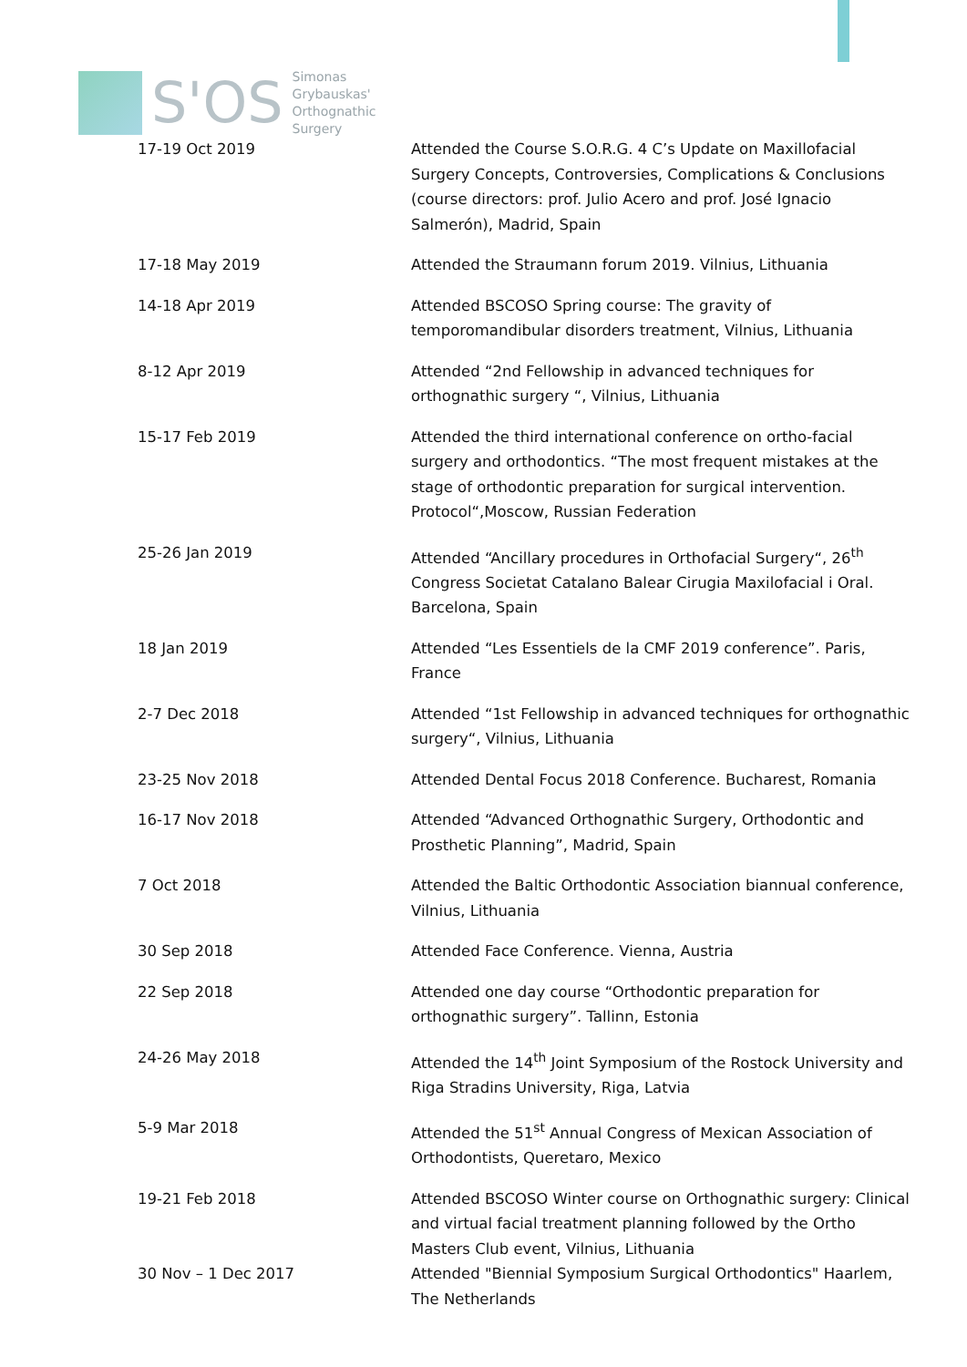S'OS
Simonas
Grybauskas'
Orthognathic
Surgery
| 17-19 Oct 2019 | Attended the Course S.O.R.G. 4 C’s Update on Maxillofacial Surgery Concepts, Controversies, Complications & Conclusions (course directors: prof. Julio Acero and prof. José Ignacio Salmerón), Madrid, Spain |
| 17-18 May 2019 | Attended the Straumann forum 2019. Vilnius, Lithuania |
| 14-18 Apr 2019 | Attended BSCOSO Spring course: The gravity of temporomandibular disorders treatment, Vilnius, Lithuania |
| 8-12 Apr 2019 | Attended “2nd Fellowship in advanced techniques for orthognathic surgery “, Vilnius, Lithuania |
| 15-17 Feb 2019 | Attended the third international conference on ortho-facial surgery and orthodontics. “The most frequent mistakes at the stage of orthodontic preparation for surgical intervention. Protocol“,Moscow, Russian Federation |
| 25-26 Jan 2019 | Attended “Ancillary procedures in Orthofacial Surgery“, 26<sup>th</sup> Congress Societat Catalano Balear Cirugia Maxilofacial i Oral. Barcelona, Spain |
| 18 Jan 2019 | Attended “Les Essentiels de la CMF 2019 conference”. Paris, France |
| 2-7 Dec 2018 | Attended “1st Fellowship in advanced techniques for orthognathic surgery“, Vilnius, Lithuania |
| 23-25 Nov 2018 | Attended Dental Focus 2018 Conference. Bucharest, Romania |
| 16-17 Nov 2018 | Attended “Advanced Orthognathic Surgery, Orthodontic and Prosthetic Planning”, Madrid, Spain |
| 7 Oct 2018 | Attended the Baltic Orthodontic Association biannual conference, Vilnius, Lithuania |
| 30 Sep 2018 | Attended Face Conference. Vienna, Austria |
| 22 Sep 2018 | Attended one day course “Orthodontic preparation for orthognathic surgery”. Tallinn, Estonia |
| 24-26 May 2018 | Attended the 14<sup>th</sup> Joint Symposium of the Rostock University and Riga Stradins University, Riga, Latvia |
| 5-9 Mar 2018 | Attended the 51<sup>st</sup> Annual Congress of Mexican Association of Orthodontists, Queretaro, Mexico |
| 19-21 Feb 2018 | Attended BSCOSO Winter course on Orthognathic surgery: Clinical and virtual facial treatment planning followed by the Ortho Masters Club event, Vilnius, Lithuania |
| 30 Nov – 1 Dec 2017 | Attended "Biennial Symposium Surgical Orthodontics" Haarlem, The Netherlands |